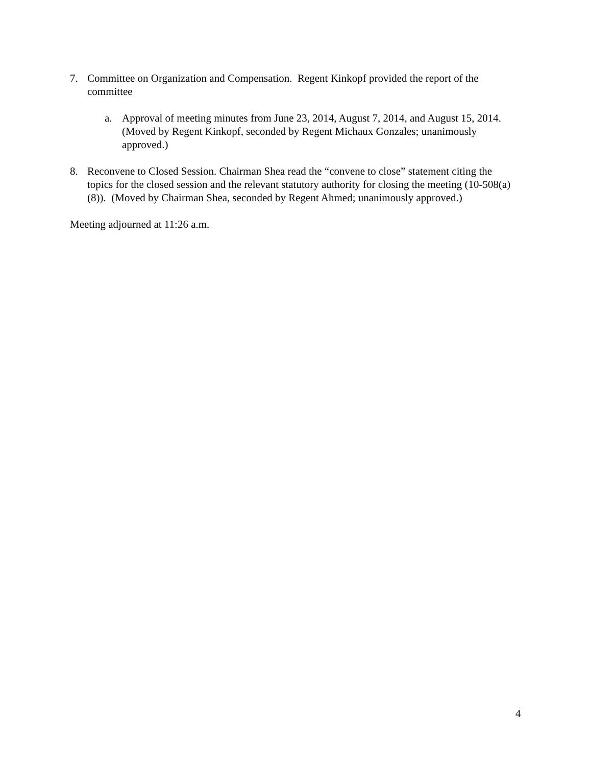7. Committee on Organization and Compensation. Regent Kinkopf provided the report of the committee
a. Approval of meeting minutes from June 23, 2014, August 7, 2014, and August 15, 2014. (Moved by Regent Kinkopf, seconded by Regent Michaux Gonzales; unanimously approved.)
8. Reconvene to Closed Session. Chairman Shea read the “convene to close” statement citing the topics for the closed session and the relevant statutory authority for closing the meeting (10-508(a)(8)). (Moved by Chairman Shea, seconded by Regent Ahmed; unanimously approved.)
Meeting adjourned at 11:26 a.m.
4